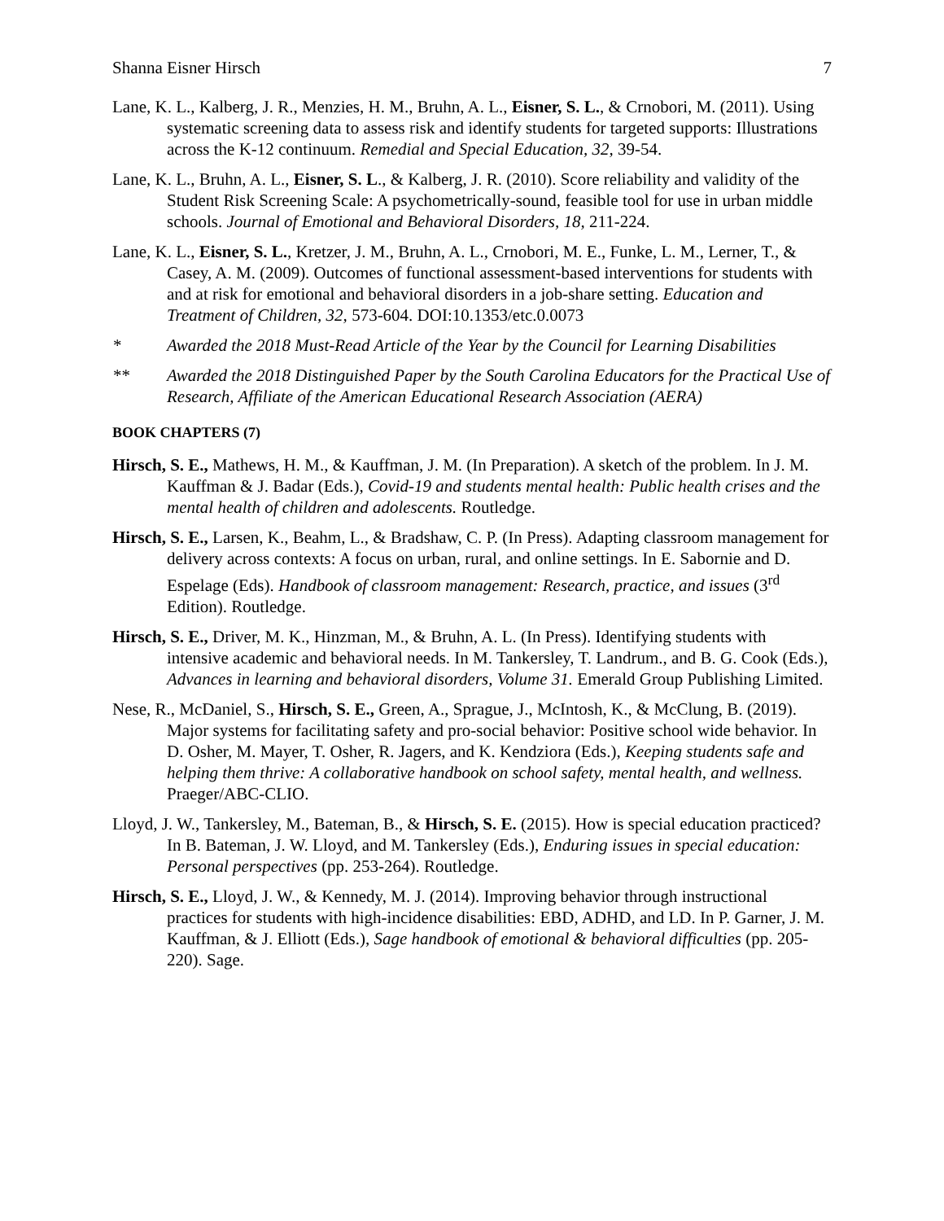Shanna Eisner Hirsch 7
Lane, K. L., Kalberg, J. R., Menzies, H. M., Bruhn, A. L., Eisner, S. L., & Crnobori, M. (2011). Using systematic screening data to assess risk and identify students for targeted supports: Illustrations across the K-12 continuum. Remedial and Special Education, 32, 39-54.
Lane, K. L., Bruhn, A. L., Eisner, S. L., & Kalberg, J. R. (2010). Score reliability and validity of the Student Risk Screening Scale: A psychometrically-sound, feasible tool for use in urban middle schools. Journal of Emotional and Behavioral Disorders, 18, 211-224.
Lane, K. L., Eisner, S. L., Kretzer, J. M., Bruhn, A. L., Crnobori, M. E., Funke, L. M., Lerner, T., & Casey, A. M. (2009). Outcomes of functional assessment-based interventions for students with and at risk for emotional and behavioral disorders in a job-share setting. Education and Treatment of Children, 32, 573-604. DOI:10.1353/etc.0.0073
* Awarded the 2018 Must-Read Article of the Year by the Council for Learning Disabilities
** Awarded the 2018 Distinguished Paper by the South Carolina Educators for the Practical Use of Research, Affiliate of the American Educational Research Association (AERA)
BOOK CHAPTERS (7)
Hirsch, S. E., Mathews, H. M., & Kauffman, J. M. (In Preparation). A sketch of the problem. In J. M. Kauffman & J. Badar (Eds.), Covid-19 and students mental health: Public health crises and the mental health of children and adolescents. Routledge.
Hirsch, S. E., Larsen, K., Beahm, L., & Bradshaw, C. P. (In Press). Adapting classroom management for delivery across contexts: A focus on urban, rural, and online settings. In E. Sabornie and D. Espelage (Eds). Handbook of classroom management: Research, practice, and issues (3<sup>rd</sup> Edition). Routledge.
Hirsch, S. E., Driver, M. K., Hinzman, M., & Bruhn, A. L. (In Press). Identifying students with intensive academic and behavioral needs. In M. Tankersley, T. Landrum., and B. G. Cook (Eds.), Advances in learning and behavioral disorders, Volume 31. Emerald Group Publishing Limited.
Nese, R., McDaniel, S., Hirsch, S. E., Green, A., Sprague, J., McIntosh, K., & McClung, B. (2019). Major systems for facilitating safety and pro-social behavior: Positive school wide behavior. In D. Osher, M. Mayer, T. Osher, R. Jagers, and K. Kendziora (Eds.), Keeping students safe and helping them thrive: A collaborative handbook on school safety, mental health, and wellness. Praeger/ABC-CLIO.
Lloyd, J. W., Tankersley, M., Bateman, B., & Hirsch, S. E. (2015). How is special education practiced? In B. Bateman, J. W. Lloyd, and M. Tankersley (Eds.), Enduring issues in special education: Personal perspectives (pp. 253-264). Routledge.
Hirsch, S. E., Lloyd, J. W., & Kennedy, M. J. (2014). Improving behavior through instructional practices for students with high-incidence disabilities: EBD, ADHD, and LD. In P. Garner, J. M. Kauffman, & J. Elliott (Eds.), Sage handbook of emotional & behavioral difficulties (pp. 205-220). Sage.